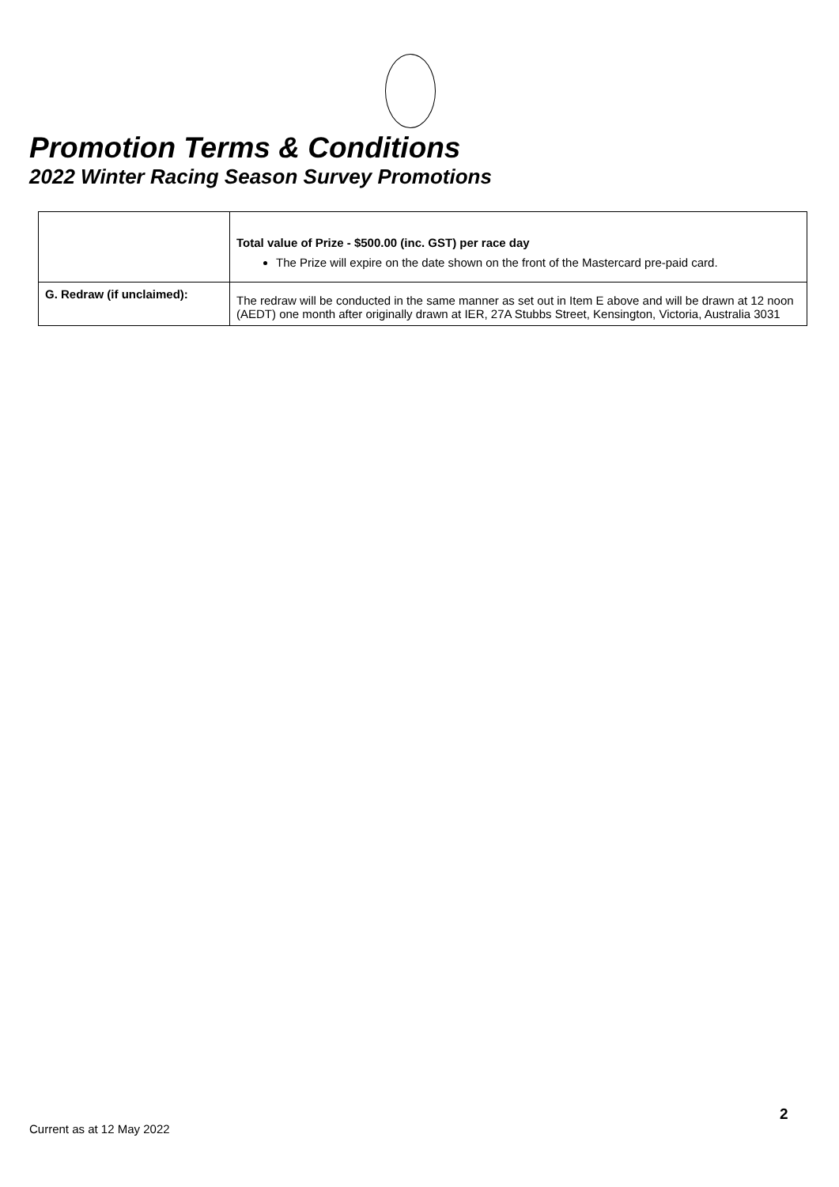Promotion Terms & Conditions
2022 Winter Racing Season Survey Promotions
| | Total value of Prize - $500.00 (inc. GST) per race day The Prize will expire on the date shown on the front of the Mastercard pre-paid card. |
| G. Redraw (if unclaimed): | The redraw will be conducted in the same manner as set out in Item E above and will be drawn at 12 noon (AEDT) one month after originally drawn at IER, 27A Stubbs Street, Kensington, Victoria, Australia 3031 |
2
Current as at 12 May 2022